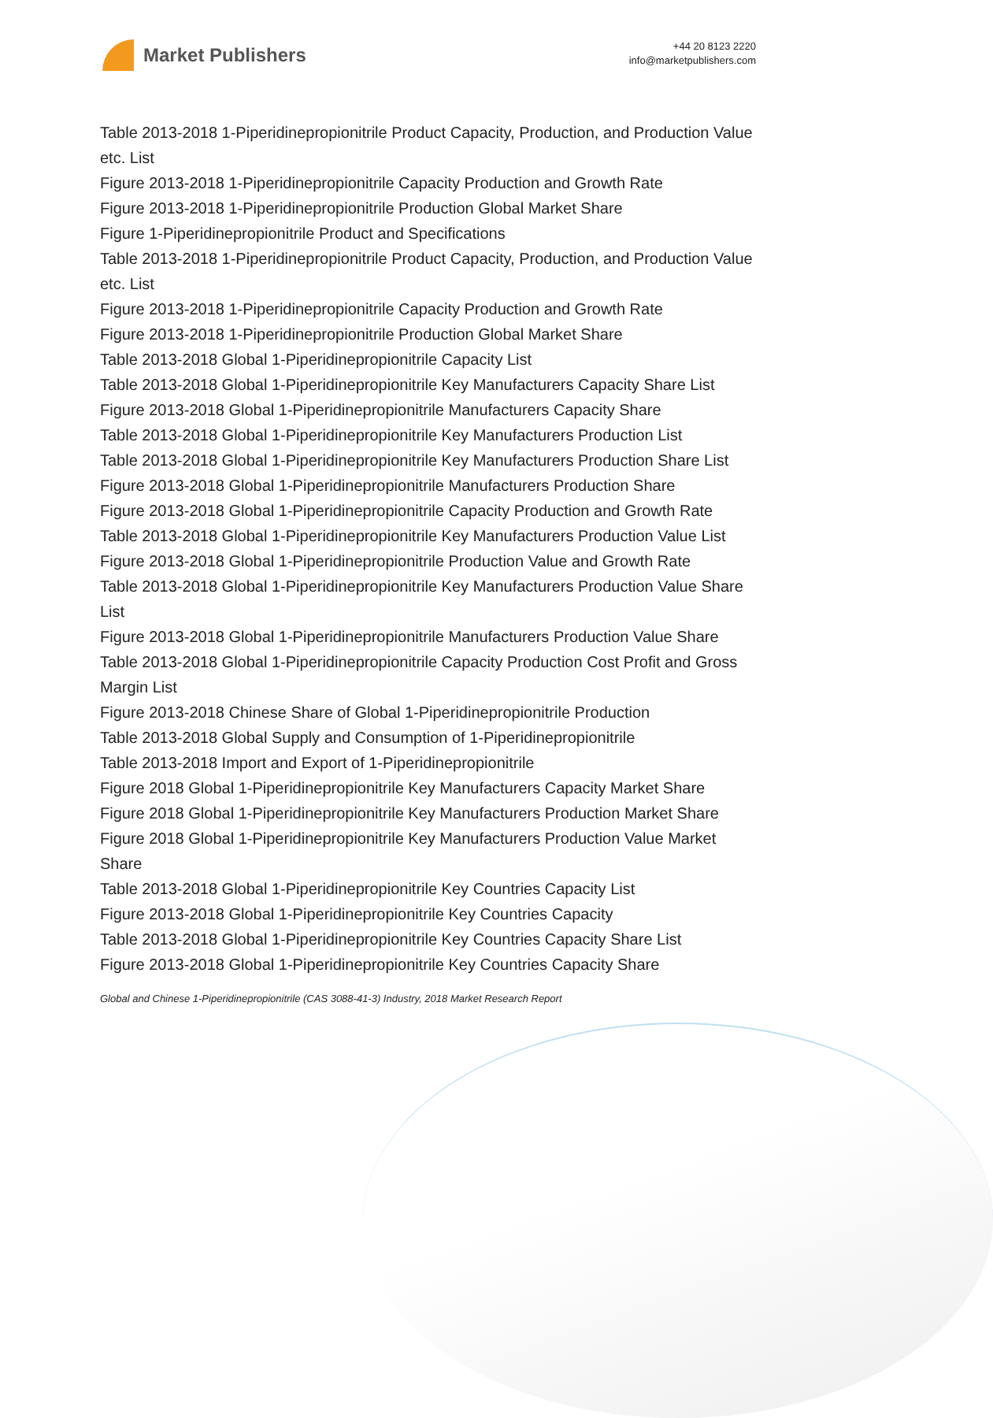Market Publishers
+44 20 8123 2220
info@marketpublishers.com
Table 2013-2018 1-Piperidinepropionitrile Product Capacity, Production, and Production Value etc. List
Figure 2013-2018 1-Piperidinepropionitrile Capacity Production and Growth Rate
Figure 2013-2018 1-Piperidinepropionitrile Production Global Market Share
Figure 1-Piperidinepropionitrile Product and Specifications
Table 2013-2018 1-Piperidinepropionitrile Product Capacity, Production, and Production Value etc. List
Figure 2013-2018 1-Piperidinepropionitrile Capacity Production and Growth Rate
Figure 2013-2018 1-Piperidinepropionitrile Production Global Market Share
Table 2013-2018 Global 1-Piperidinepropionitrile Capacity List
Table 2013-2018 Global 1-Piperidinepropionitrile Key Manufacturers Capacity Share List
Figure 2013-2018 Global 1-Piperidinepropionitrile Manufacturers Capacity Share
Table 2013-2018 Global 1-Piperidinepropionitrile Key Manufacturers Production List
Table 2013-2018 Global 1-Piperidinepropionitrile Key Manufacturers Production Share List
Figure 2013-2018 Global 1-Piperidinepropionitrile Manufacturers Production Share
Figure 2013-2018 Global 1-Piperidinepropionitrile Capacity Production and Growth Rate
Table 2013-2018 Global 1-Piperidinepropionitrile Key Manufacturers Production Value List
Figure 2013-2018 Global 1-Piperidinepropionitrile Production Value and Growth Rate
Table 2013-2018 Global 1-Piperidinepropionitrile Key Manufacturers Production Value Share List
Figure 2013-2018 Global 1-Piperidinepropionitrile Manufacturers Production Value Share
Table 2013-2018 Global 1-Piperidinepropionitrile Capacity Production Cost Profit and Gross Margin List
Figure 2013-2018 Chinese Share of Global 1-Piperidinepropionitrile Production
Table 2013-2018 Global Supply and Consumption of 1-Piperidinepropionitrile
Table 2013-2018 Import and Export of 1-Piperidinepropionitrile
Figure 2018 Global 1-Piperidinepropionitrile Key Manufacturers Capacity Market Share
Figure 2018 Global 1-Piperidinepropionitrile Key Manufacturers Production Market Share
Figure 2018 Global 1-Piperidinepropionitrile Key Manufacturers Production Value Market Share
Table 2013-2018 Global 1-Piperidinepropionitrile Key Countries Capacity List
Figure 2013-2018 Global 1-Piperidinepropionitrile Key Countries Capacity
Table 2013-2018 Global 1-Piperidinepropionitrile Key Countries Capacity Share List
Figure 2013-2018 Global 1-Piperidinepropionitrile Key Countries Capacity Share
Global and Chinese 1-Piperidinepropionitrile (CAS 3088-41-3) Industry, 2018 Market Research Report